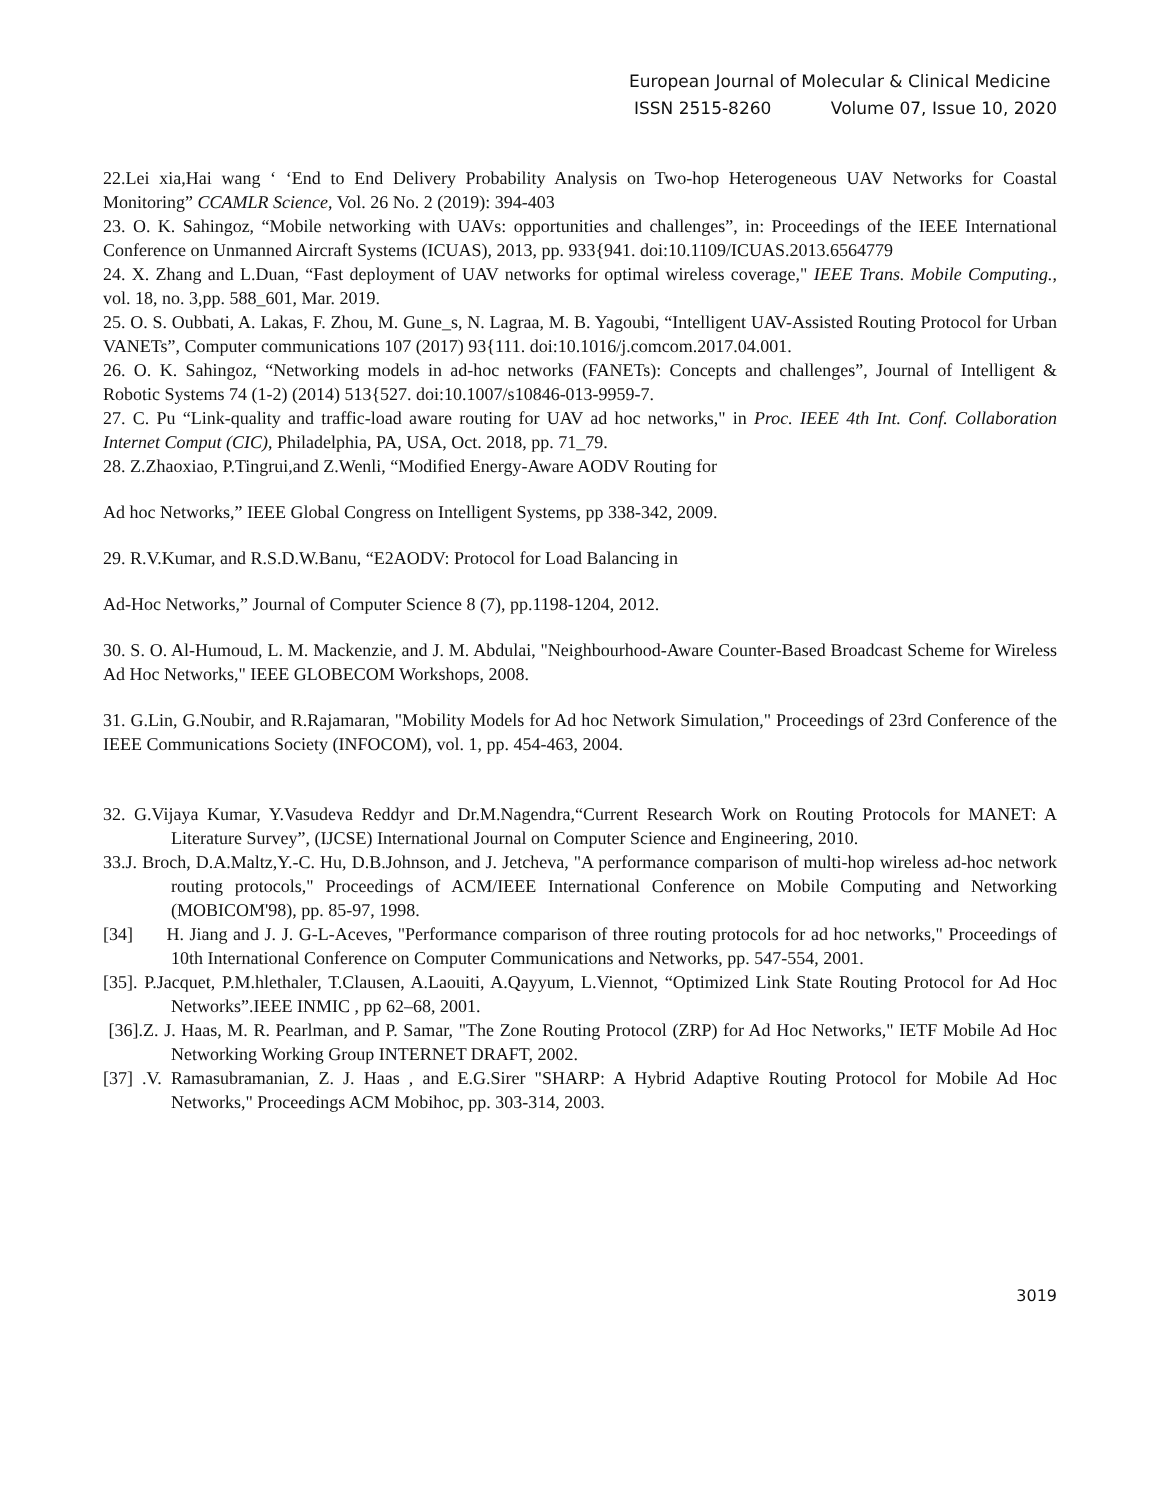European Journal of Molecular & Clinical Medicine
ISSN 2515-8260 Volume 07, Issue 10, 2020
22.Lei xia,Hai wang ‘ ‘End to End Delivery Probability Analysis on Two-hop Heterogeneous UAV Networks for Coastal Monitoring” CCAMLR Science, Vol. 26 No. 2 (2019): 394-403
23. O. K. Sahingoz, “Mobile networking with UAVs: opportunities and challenges”, in: Proceedings of the IEEE International Conference on Unmanned Aircraft Systems (ICUAS), 2013, pp. 933{941. doi:10.1109/ICUAS.2013.6564779
24. X. Zhang and L.Duan, “Fast deployment of UAV networks for optimal wireless coverage," IEEE Trans. Mobile Computing., vol. 18, no. 3,pp. 588_601, Mar. 2019.
25. O. S. Oubbati, A. Lakas, F. Zhou, M. Gune_s, N. Lagraa, M. B. Yagoubi, “Intelligent UAV-Assisted Routing Protocol for Urban VANETs”, Computer communications 107 (2017) 93{111. doi:10.1016/j.comcom.2017.04.001.
26. O. K. Sahingoz, “Networking models in ad-hoc networks (FANETs): Concepts and challenges”, Journal of Intelligent & Robotic Systems 74 (1-2) (2014) 513{527. doi:10.1007/s10846-013-9959-7.
27. C. Pu “Link-quality and traffic-load aware routing for UAV ad hoc networks," in Proc. IEEE 4th Int. Conf. Collaboration Internet Comput (CIC), Philadelphia, PA, USA, Oct. 2018, pp. 71_79.
28. Z.Zhaoxiao, P.Tingrui,and Z.Wenli, “Modified Energy-Aware AODV Routing for
Ad hoc Networks,” IEEE Global Congress on Intelligent Systems, pp 338-342, 2009.
29. R.V.Kumar, and R.S.D.W.Banu, “E2AODV: Protocol for Load Balancing in
Ad-Hoc Networks,” Journal of Computer Science 8 (7), pp.1198-1204, 2012.
30. S. O. Al-Humoud, L. M. Mackenzie, and J. M. Abdulai, "Neighbourhood-Aware Counter-Based Broadcast Scheme for Wireless Ad Hoc Networks," IEEE GLOBECOM Workshops, 2008.
31. G.Lin, G.Noubir, and R.Rajamaran, "Mobility Models for Ad hoc Network Simulation," Proceedings of 23rd Conference of the IEEE Communications Society (INFOCOM), vol. 1, pp. 454-463, 2004.
32. G.Vijaya Kumar, Y.Vasudeva Reddyr and Dr.M.Nagendra,“Current Research Work on Routing Protocols for MANET: A Literature Survey”, (IJCSE) International Journal on Computer Science and Engineering, 2010.
33.J. Broch, D.A.Maltz,Y.-C. Hu, D.B.Johnson, and J. Jetcheva, "A performance comparison of multi-hop wireless ad-hoc network routing protocols," Proceedings of ACM/IEEE International Conference on Mobile Computing and Networking (MOBICOM'98), pp. 85-97, 1998.
[34] H. Jiang and J. J. G-L-Aceves, "Performance comparison of three routing protocols for ad hoc networks," Proceedings of 10th International Conference on Computer Communications and Networks, pp. 547-554, 2001.
[35]. P.Jacquet, P.M.hlethaler, T.Clausen, A.Laouiti, A.Qayyum, L.Viennot, “Optimized Link State Routing Protocol for Ad Hoc Networks”.IEEE INMIC , pp 62–68, 2001.
[36].Z. J. Haas, M. R. Pearlman, and P. Samar, "The Zone Routing Protocol (ZRP) for Ad Hoc Networks," IETF Mobile Ad Hoc Networking Working Group INTERNET DRAFT, 2002.
[37] .V. Ramasubramanian, Z. J. Haas , and E.G.Sirer "SHARP: A Hybrid Adaptive Routing Protocol for Mobile Ad Hoc Networks," Proceedings ACM Mobihoc, pp. 303-314, 2003.
3019